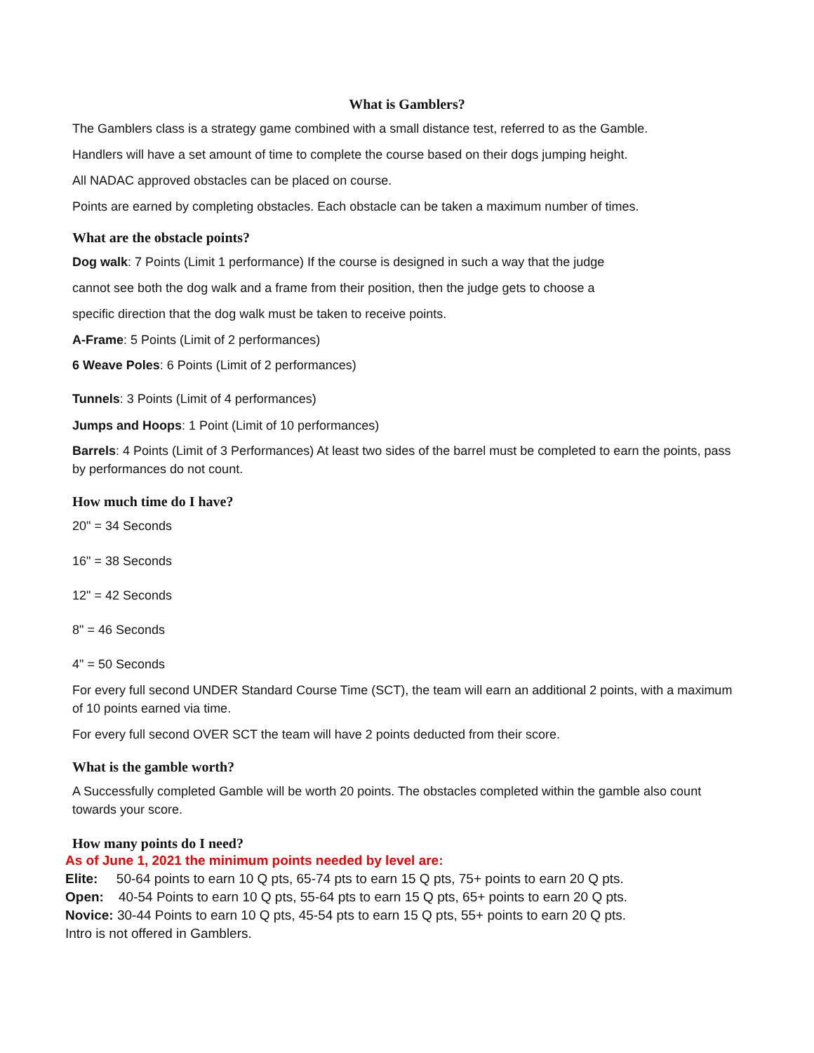What is Gamblers?
The Gamblers class is a strategy game combined with a small distance test, referred to as the Gamble.
Handlers will have a set amount of time to complete the course based on their dogs jumping height.
All NADAC approved obstacles can be placed on course.
Points are earned by completing obstacles. Each obstacle can be taken a maximum number of times.
What are the obstacle points?
Dog walk: 7 Points (Limit 1 performance) If the course is designed in such a way that the judge
cannot see both the dog walk and a frame from their position, then the judge gets to choose a
specific direction that the dog walk must be taken to receive points.
A-Frame: 5 Points (Limit of 2 performances)
6 Weave Poles: 6 Points (Limit of 2 performances)
Tunnels: 3 Points (Limit of 4 performances)
Jumps and Hoops: 1 Point (Limit of 10 performances)
Barrels: 4 Points (Limit of 3 Performances) At least two sides of the barrel must be completed to earn the points, pass by performances do not count.
How much time do I have?
20" = 34 Seconds
16" = 38 Seconds
12" = 42 Seconds
8" = 46 Seconds
4" = 50 Seconds
For every full second UNDER Standard Course Time (SCT), the team will earn an additional 2 points, with a maximum of 10 points earned via time.
For every full second OVER SCT the team will have 2 points deducted from their score.
What is the gamble worth?
A Successfully completed Gamble will be worth 20 points. The obstacles completed within the gamble also count towards your score.
How many points do I need?
As of June 1, 2021 the minimum points needed by level are:
Elite: 50-64 points to earn 10 Q pts, 65-74 pts to earn 15 Q pts, 75+ points to earn 20 Q pts.
Open: 40-54 Points to earn 10 Q pts, 55-64 pts to earn 15 Q pts, 65+ points to earn 20 Q pts.
Novice: 30-44 Points to earn 10 Q pts, 45-54 pts to earn 15 Q pts, 55+ points to earn 20 Q pts.
Intro is not offered in Gamblers.